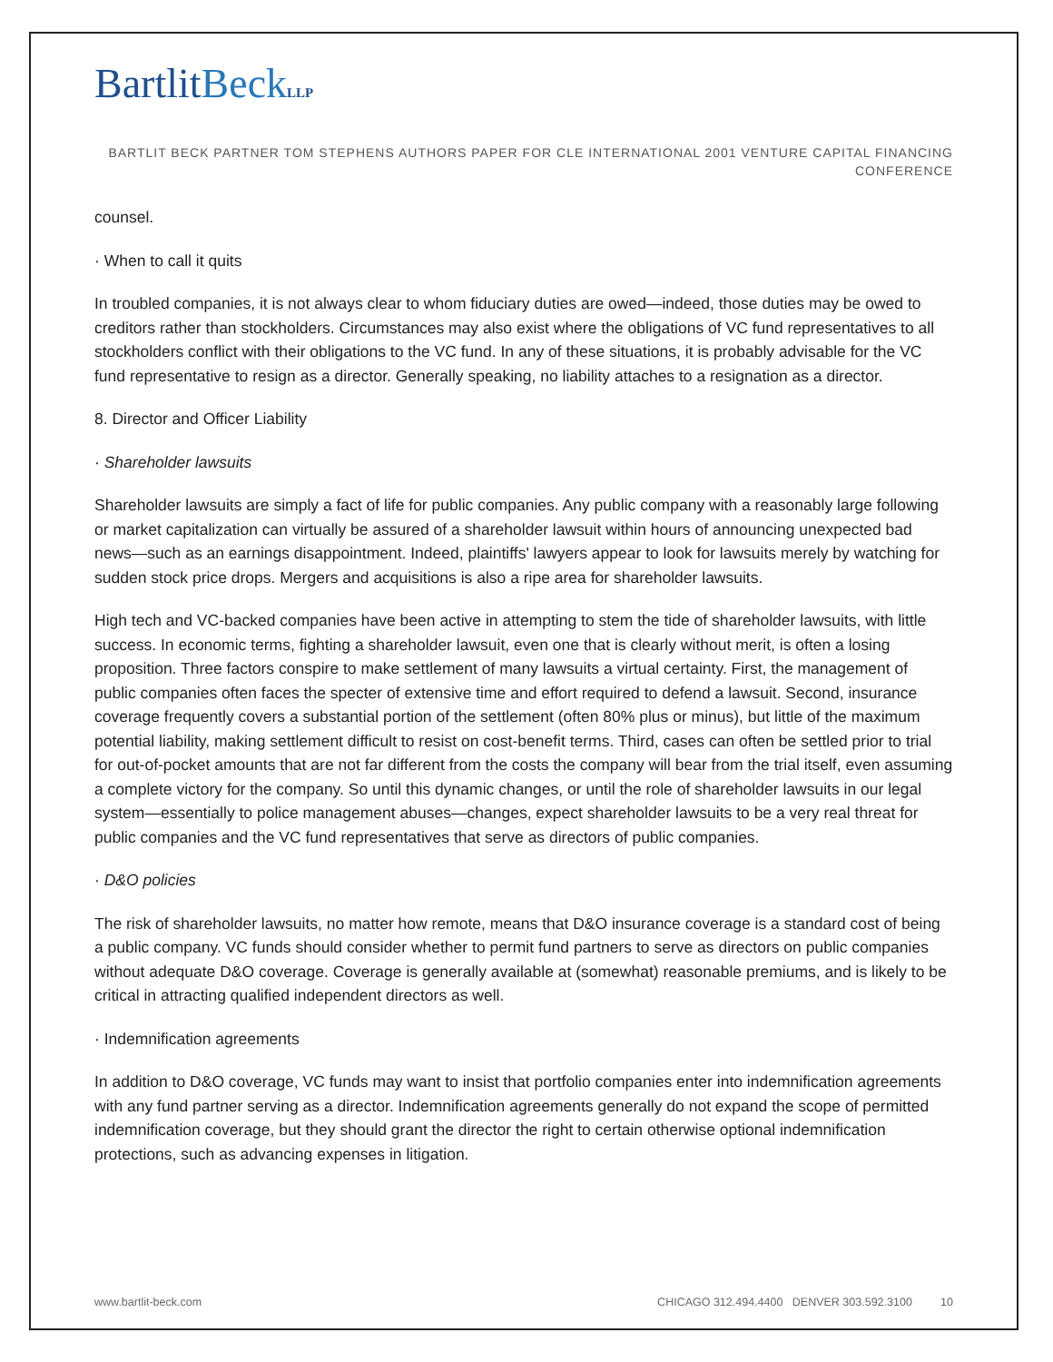BartlitBeck LLP
BARTLIT BECK PARTNER TOM STEPHENS AUTHORS PAPER FOR CLE INTERNATIONAL 2001 VENTURE CAPITAL FINANCING CONFERENCE
counsel.
· When to call it quits
In troubled companies, it is not always clear to whom fiduciary duties are owed—indeed, those duties may be owed to creditors rather than stockholders. Circumstances may also exist where the obligations of VC fund representatives to all stockholders conflict with their obligations to the VC fund. In any of these situations, it is probably advisable for the VC fund representative to resign as a director. Generally speaking, no liability attaches to a resignation as a director.
8. Director and Officer Liability
· Shareholder lawsuits
Shareholder lawsuits are simply a fact of life for public companies. Any public company with a reasonably large following or market capitalization can virtually be assured of a shareholder lawsuit within hours of announcing unexpected bad news—such as an earnings disappointment. Indeed, plaintiffs' lawyers appear to look for lawsuits merely by watching for sudden stock price drops. Mergers and acquisitions is also a ripe area for shareholder lawsuits.
High tech and VC-backed companies have been active in attempting to stem the tide of shareholder lawsuits, with little success. In economic terms, fighting a shareholder lawsuit, even one that is clearly without merit, is often a losing proposition. Three factors conspire to make settlement of many lawsuits a virtual certainty. First, the management of public companies often faces the specter of extensive time and effort required to defend a lawsuit. Second, insurance coverage frequently covers a substantial portion of the settlement (often 80% plus or minus), but little of the maximum potential liability, making settlement difficult to resist on cost-benefit terms. Third, cases can often be settled prior to trial for out-of-pocket amounts that are not far different from the costs the company will bear from the trial itself, even assuming a complete victory for the company. So until this dynamic changes, or until the role of shareholder lawsuits in our legal system—essentially to police management abuses—changes, expect shareholder lawsuits to be a very real threat for public companies and the VC fund representatives that serve as directors of public companies.
· D&O policies
The risk of shareholder lawsuits, no matter how remote, means that D&O insurance coverage is a standard cost of being a public company. VC funds should consider whether to permit fund partners to serve as directors on public companies without adequate D&O coverage. Coverage is generally available at (somewhat) reasonable premiums, and is likely to be critical in attracting qualified independent directors as well.
· Indemnification agreements
In addition to D&O coverage, VC funds may want to insist that portfolio companies enter into indemnification agreements with any fund partner serving as a director. Indemnification agreements generally do not expand the scope of permitted indemnification coverage, but they should grant the director the right to certain otherwise optional indemnification protections, such as advancing expenses in litigation.
www.bartlit-beck.com CHICAGO 312.494.4400 DENVER 303.592.3100 10